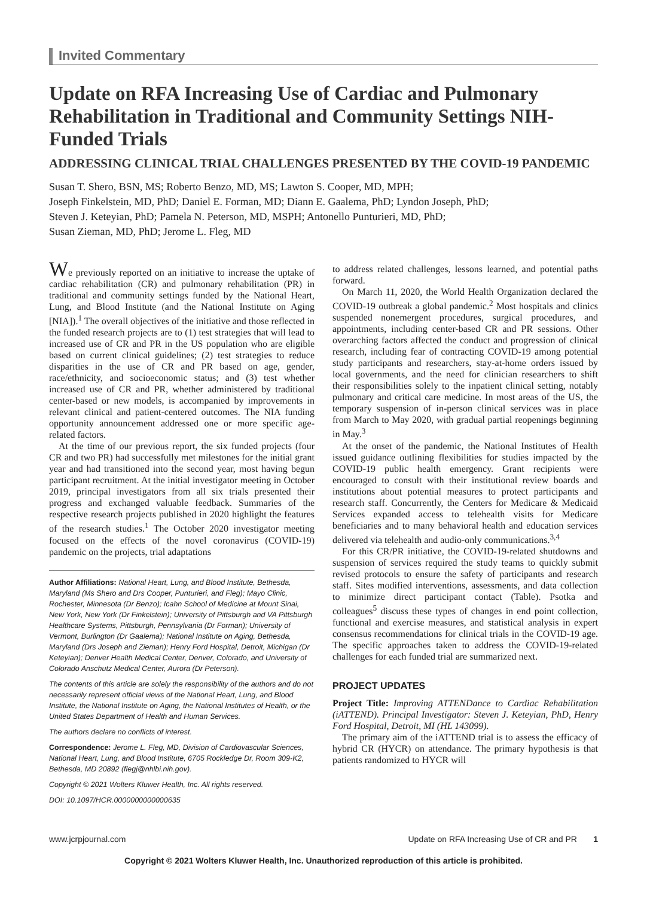Invited Commentary
Update on RFA Increasing Use of Cardiac and Pulmonary Rehabilitation in Traditional and Community Settings NIH-Funded Trials
ADDRESSING CLINICAL TRIAL CHALLENGES PRESENTED BY THE COVID-19 PANDEMIC
Susan T. Shero, BSN, MS; Roberto Benzo, MD, MS; Lawton S. Cooper, MD, MPH;
Joseph Finkelstein, MD, PhD; Daniel E. Forman, MD; Diann E. Gaalema, PhD; Lyndon Joseph, PhD;
Steven J. Keteyian, PhD; Pamela N. Peterson, MD, MSPH; Antonello Punturieri, MD, PhD;
Susan Zieman, MD, PhD; Jerome L. Fleg, MD
We previously reported on an initiative to increase the uptake of cardiac rehabilitation (CR) and pulmonary rehabilitation (PR) in traditional and community settings funded by the National Heart, Lung, and Blood Institute (and the National Institute on Aging [NIA]).<sup>1</sup> The overall objectives of the initiative and those reflected in the funded research projects are to (1) test strategies that will lead to increased use of CR and PR in the US population who are eligible based on current clinical guidelines; (2) test strategies to reduce disparities in the use of CR and PR based on age, gender, race/ethnicity, and socioeconomic status; and (3) test whether increased use of CR and PR, whether administered by traditional center-based or new models, is accompanied by improvements in relevant clinical and patient-centered outcomes. The NIA funding opportunity announcement addressed one or more specific age-related factors.
At the time of our previous report, the six funded projects (four CR and two PR) had successfully met milestones for the initial grant year and had transitioned into the second year, most having begun participant recruitment. At the initial investigator meeting in October 2019, principal investigators from all six trials presented their progress and exchanged valuable feedback. Summaries of the respective research projects published in 2020 highlight the features of the research studies.<sup>1</sup> The October 2020 investigator meeting focused on the effects of the novel coronavirus (COVID-19) pandemic on the projects, trial adaptations
Author Affiliations: National Heart, Lung, and Blood Institute, Bethesda, Maryland (Ms Shero and Drs Cooper, Punturieri, and Fleg); Mayo Clinic, Rochester, Minnesota (Dr Benzo); Icahn School of Medicine at Mount Sinai, New York, New York (Dr Finkelstein); University of Pittsburgh and VA Pittsburgh Healthcare Systems, Pittsburgh, Pennsylvania (Dr Forman); University of Vermont, Burlington (Dr Gaalema); National Institute on Aging, Bethesda, Maryland (Drs Joseph and Zieman); Henry Ford Hospital, Detroit, Michigan (Dr Keteyian); Denver Health Medical Center, Denver, Colorado, and University of Colorado Anschutz Medical Center, Aurora (Dr Peterson).
The contents of this article are solely the responsibility of the authors and do not necessarily represent official views of the National Heart, Lung, and Blood Institute, the National Institute on Aging, the National Institutes of Health, or the United States Department of Health and Human Services.
The authors declare no conflicts of interest.
Correspondence: Jerome L. Fleg, MD, Division of Cardiovascular Sciences, National Heart, Lung, and Blood Institute, 6705 Rockledge Dr, Room 309-K2, Bethesda, MD 20892 (flegj@nhlbi.nih.gov).
Copyright © 2021 Wolters Kluwer Health, Inc. All rights reserved.
DOI: 10.1097/HCR.0000000000000635
to address related challenges, lessons learned, and potential paths forward.
On March 11, 2020, the World Health Organization declared the COVID-19 outbreak a global pandemic.<sup>2</sup> Most hospitals and clinics suspended nonemergent procedures, surgical procedures, and appointments, including center-based CR and PR sessions. Other overarching factors affected the conduct and progression of clinical research, including fear of contracting COVID-19 among potential study participants and researchers, stay-at-home orders issued by local governments, and the need for clinician researchers to shift their responsibilities solely to the inpatient clinical setting, notably pulmonary and critical care medicine. In most areas of the US, the temporary suspension of in-person clinical services was in place from March to May 2020, with gradual partial reopenings beginning in May.<sup>3</sup>
At the onset of the pandemic, the National Institutes of Health issued guidance outlining flexibilities for studies impacted by the COVID-19 public health emergency. Grant recipients were encouraged to consult with their institutional review boards and institutions about potential measures to protect participants and research staff. Concurrently, the Centers for Medicare & Medicaid Services expanded access to telehealth visits for Medicare beneficiaries and to many behavioral health and education services delivered via telehealth and audio-only communications.<sup>3,4</sup>
For this CR/PR initiative, the COVID-19-related shutdowns and suspension of services required the study teams to quickly submit revised protocols to ensure the safety of participants and research staff. Sites modified interventions, assessments, and data collection to minimize direct participant contact (Table). Psotka and colleagues<sup>5</sup> discuss these types of changes in end point collection, functional and exercise measures, and statistical analysis in expert consensus recommendations for clinical trials in the COVID-19 age. The specific approaches taken to address the COVID-19-related challenges for each funded trial are summarized next.
PROJECT UPDATES
Project Title: Improving ATTENDance to Cardiac Rehabilitation (iATTEND). Principal Investigator: Steven J. Keteyian, PhD, Henry Ford Hospital, Detroit, MI (HL 143099).
The primary aim of the iATTEND trial is to assess the efficacy of hybrid CR (HYCR) on attendance. The primary hypothesis is that patients randomized to HYCR will
www.jcrpjournal.com Update on RFA Increasing Use of CR and PR 1
Copyright © 2021 Wolters Kluwer Health, Inc. Unauthorized reproduction of this article is prohibited.